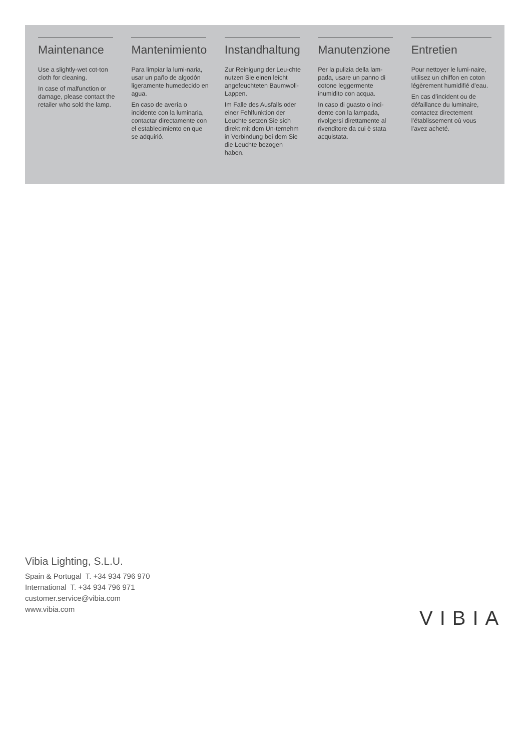Maintenance
Use a slightly-wet cot-ton cloth for cleaning.
In case of malfunction or damage, please contact the retailer who sold the lamp.
Mantenimiento
Para limpiar la lumi-naria, usar un paño de algodón ligeramente humedecido en agua.
En caso de avería o incidente con la luminaria, contactar directamente con el establecimiento en que se adquirió.
Instandhaltung
Zur Reinigung der Leu-chte nutzen Sie einen leicht angefeuchteten Baumwoll-Lappen.
Im Falle des Ausfalls oder einer Fehlfunktion der Leuchte setzen Sie sich direkt mit dem Un-ternehm in Verbindung bei dem Sie die Leuchte bezogen haben.
Manutenzione
Per la pulizia della lam-pada, usare un panno di cotone leggermente inumidito con acqua.
In caso di guasto o inci-dente con la lampada, rivolgersi direttamente al rivenditore da cui è stata acquistata.
Entretien
Pour nettoyer le lumi-naire, utilisez un chiffon en coton légèrement humidifié d’eau.
En cas d’incident ou de défaillance du luminaire, contactez directement l’établissement où vous l’avez acheté.
Vibia Lighting, S.L.U.
Spain & Portugal T. +34 934 796 970
International T. +34 934 796 971
customer.service@vibia.com
www.vibia.com
VIBIA